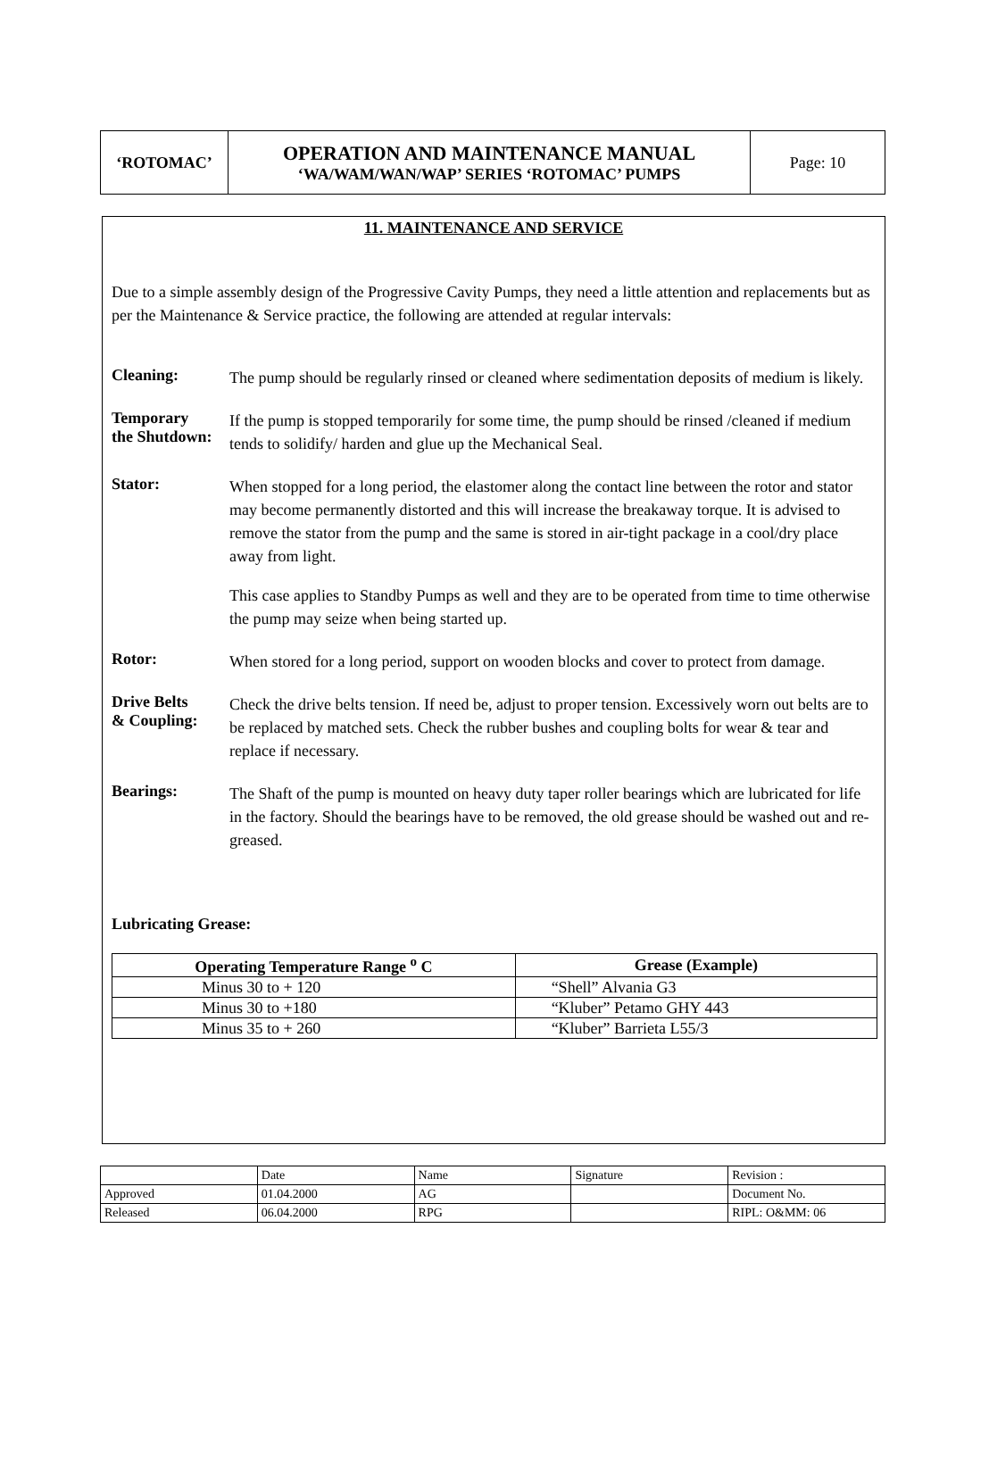| ‘ROTOMAC’ | OPERATION AND MAINTENANCE MANUAL ‘WA/WAM/WAN/WAP’ SERIES ‘ROTOMAC’ PUMPS | Page: 10 |
11. MAINTENANCE AND SERVICE
Due to a simple assembly design of the Progressive Cavity Pumps, they need a little attention and replacements but as per the Maintenance & Service practice, the following are attended at regular intervals:
Cleaning:
The pump should be regularly rinsed or cleaned where sedimentation deposits of medium is likely.
Temporary
the Shutdown:
If the pump is stopped temporarily for some time, the pump should be rinsed /cleaned if medium tends to solidify/ harden and glue up the Mechanical Seal.
Stator:
When stopped for a long period, the elastomer along the contact line between the rotor and stator may become permanently distorted and this will increase the breakaway torque. It is advised to remove the stator from the pump and the same is stored in air-tight package in a cool/dry place away from light.
This case applies to Standby Pumps as well and they are to be operated from time to time otherwise the pump may seize when being started up.
Rotor:
When stored for a long period, support on wooden blocks and cover to protect from damage.
Drive Belts
& Coupling:
Check the drive belts tension. If need be, adjust to proper tension. Excessively worn out belts are to be replaced by matched sets. Check the rubber bushes and coupling bolts for wear & tear and replace if necessary.
Bearings:
The Shaft of the pump is mounted on heavy duty taper roller bearings which are lubricated for life in the factory. Should the bearings have to be removed, the old grease should be washed out and re-greased.
Lubricating Grease:
| Operating Temperature Range <sup>o</sup> C | Grease (Example) |
| --- | --- |
| Minus 30 to + 120 | “Shell” Alvania G3 |
| Minus 30 to +180 | “Kluber” Petamo GHY 443 |
| Minus 35 to + 260 | “Kluber” Barrieta L55/3 |
| | Date | Name | Signature | Revision : |
| Approved | 01.04.2000 | AG | | Document No. |
| Released | 06.04.2000 | RPG | | RIPL: O&MM: 06 |